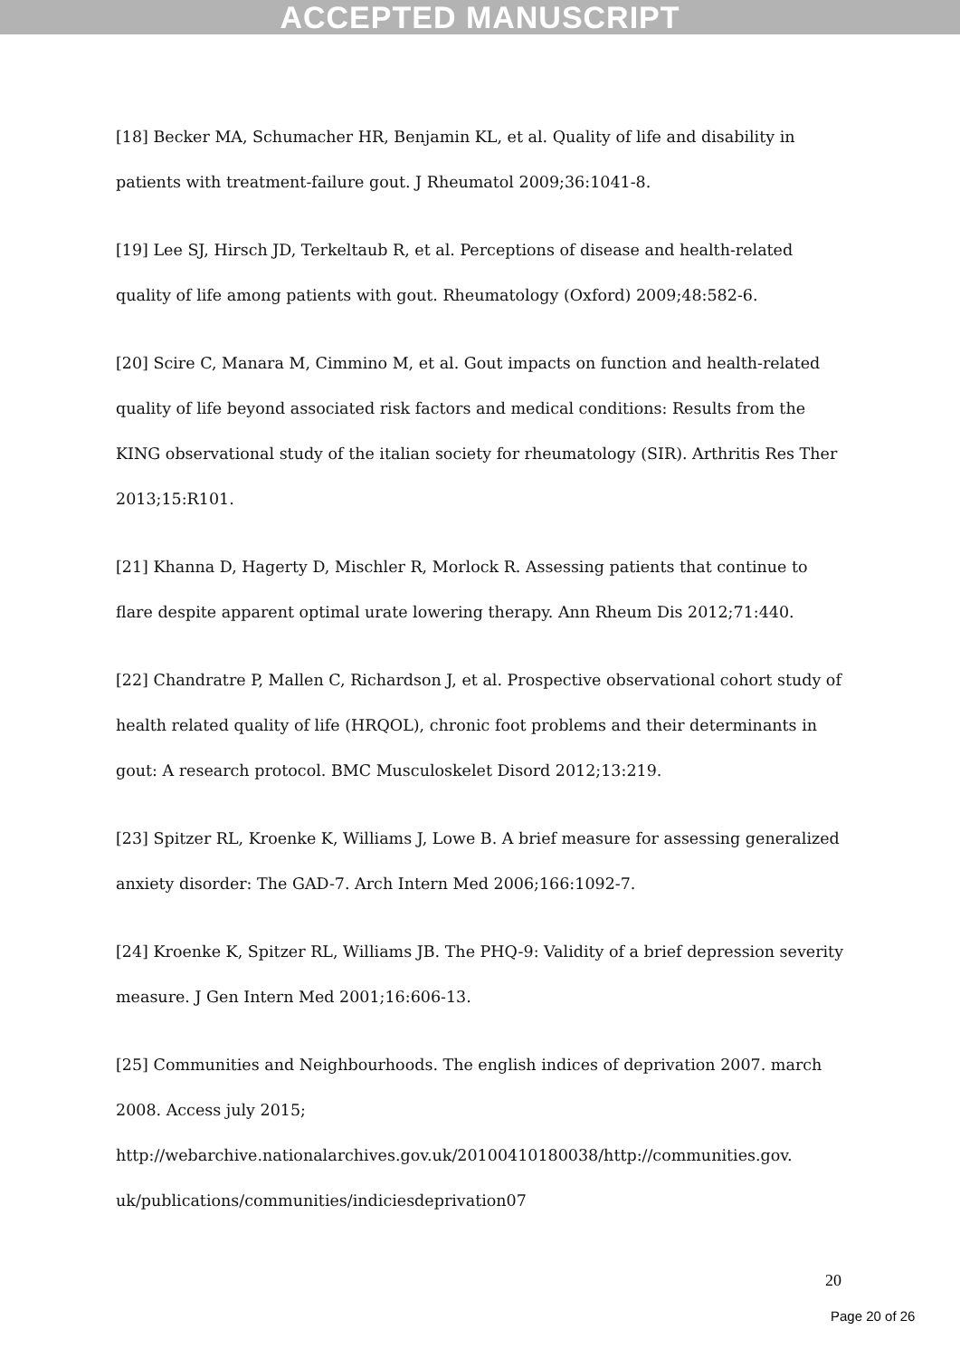ACCEPTED MANUSCRIPT
[18] Becker MA, Schumacher HR, Benjamin KL, et al. Quality of life and disability in patients with treatment-failure gout. J Rheumatol 2009;36:1041-8.
[19] Lee SJ, Hirsch JD, Terkeltaub R, et al. Perceptions of disease and health-related quality of life among patients with gout. Rheumatology (Oxford) 2009;48:582-6.
[20] Scire C, Manara M, Cimmino M, et al. Gout impacts on function and health-related quality of life beyond associated risk factors and medical conditions: Results from the KING observational study of the italian society for rheumatology (SIR). Arthritis Res Ther 2013;15:R101.
[21] Khanna D, Hagerty D, Mischler R, Morlock R. Assessing patients that continue to flare despite apparent optimal urate lowering therapy. Ann Rheum Dis 2012;71:440.
[22] Chandratre P, Mallen C, Richardson J, et al. Prospective observational cohort study of health related quality of life (HRQOL), chronic foot problems and their determinants in gout: A research protocol. BMC Musculoskelet Disord 2012;13:219.
[23] Spitzer RL, Kroenke K, Williams J, Lowe B. A brief measure for assessing generalized anxiety disorder: The GAD-7. Arch Intern Med 2006;166:1092-7.
[24] Kroenke K, Spitzer RL, Williams JB. The PHQ-9: Validity of a brief depression severity measure. J Gen Intern Med 2001;16:606-13.
[25] Communities and Neighbourhoods. The english indices of deprivation 2007. march 2008. Access july 2015;
http://webarchive.nationalarchives.gov.uk/20100410180038/http://communities.gov.
uk/publications/communities/indiciesdeprivation07
20
Page 20 of 26